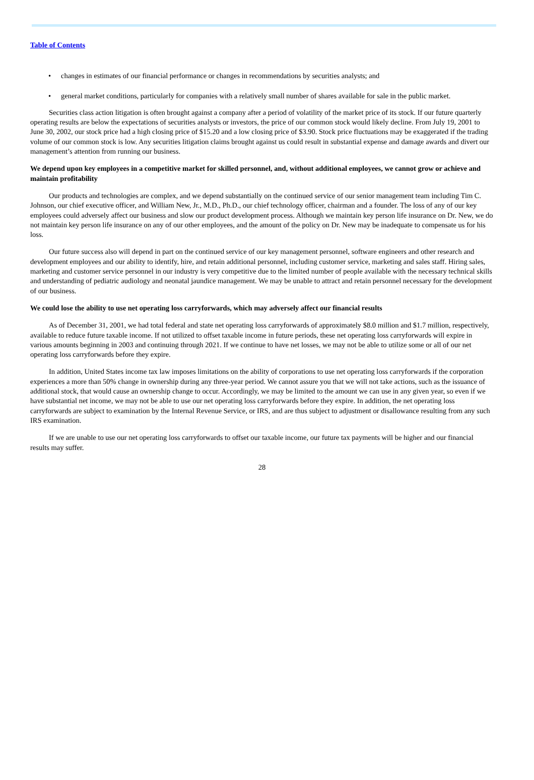Table of Contents
• changes in estimates of our financial performance or changes in recommendations by securities analysts; and
• general market conditions, particularly for companies with a relatively small number of shares available for sale in the public market.
Securities class action litigation is often brought against a company after a period of volatility of the market price of its stock. If our future quarterly operating results are below the expectations of securities analysts or investors, the price of our common stock would likely decline. From July 19, 2001 to June 30, 2002, our stock price had a high closing price of $15.20 and a low closing price of $3.90. Stock price fluctuations may be exaggerated if the trading volume of our common stock is low. Any securities litigation claims brought against us could result in substantial expense and damage awards and divert our management’s attention from running our business.
We depend upon key employees in a competitive market for skilled personnel, and, without additional employees, we cannot grow or achieve and maintain profitability
Our products and technologies are complex, and we depend substantially on the continued service of our senior management team including Tim C. Johnson, our chief executive officer, and William New, Jr., M.D., Ph.D., our chief technology officer, chairman and a founder. The loss of any of our key employees could adversely affect our business and slow our product development process. Although we maintain key person life insurance on Dr. New, we do not maintain key person life insurance on any of our other employees, and the amount of the policy on Dr. New may be inadequate to compensate us for his loss.
Our future success also will depend in part on the continued service of our key management personnel, software engineers and other research and development employees and our ability to identify, hire, and retain additional personnel, including customer service, marketing and sales staff. Hiring sales, marketing and customer service personnel in our industry is very competitive due to the limited number of people available with the necessary technical skills and understanding of pediatric audiology and neonatal jaundice management. We may be unable to attract and retain personnel necessary for the development of our business.
We could lose the ability to use net operating loss carryforwards, which may adversely affect our financial results
As of December 31, 2001, we had total federal and state net operating loss carryforwards of approximately $8.0 million and $1.7 million, respectively, available to reduce future taxable income. If not utilized to offset taxable income in future periods, these net operating loss carryforwards will expire in various amounts beginning in 2003 and continuing through 2021. If we continue to have net losses, we may not be able to utilize some or all of our net operating loss carryforwards before they expire.
In addition, United States income tax law imposes limitations on the ability of corporations to use net operating loss carryforwards if the corporation experiences a more than 50% change in ownership during any three-year period. We cannot assure you that we will not take actions, such as the issuance of additional stock, that would cause an ownership change to occur. Accordingly, we may be limited to the amount we can use in any given year, so even if we have substantial net income, we may not be able to use our net operating loss carryforwards before they expire. In addition, the net operating loss carryforwards are subject to examination by the Internal Revenue Service, or IRS, and are thus subject to adjustment or disallowance resulting from any such IRS examination.
If we are unable to use our net operating loss carryforwards to offset our taxable income, our future tax payments will be higher and our financial results may suffer.
28